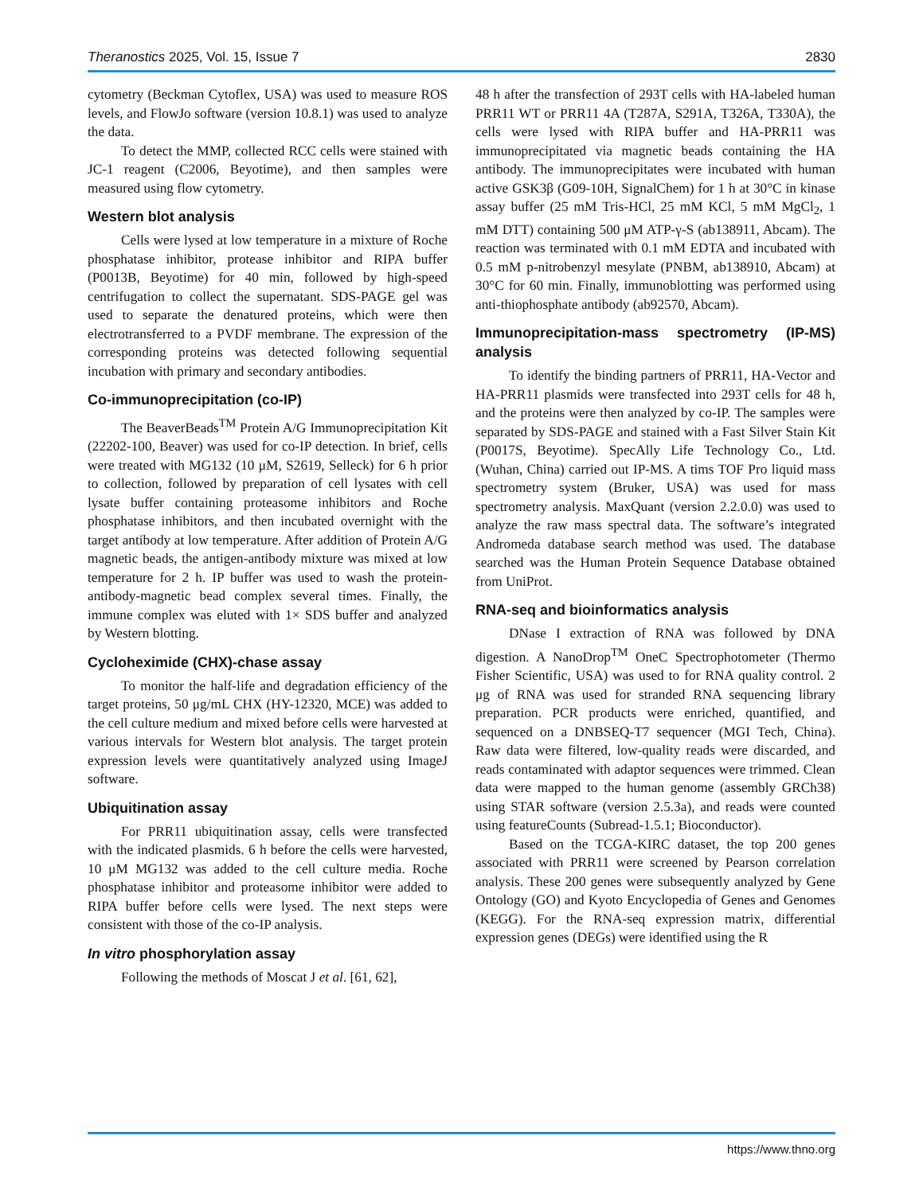Theranostics 2025, Vol. 15, Issue 7 2830
cytometry (Beckman Cytoflex, USA) was used to measure ROS levels, and FlowJo software (version 10.8.1) was used to analyze the data.
To detect the MMP, collected RCC cells were stained with JC-1 reagent (C2006, Beyotime), and then samples were measured using flow cytometry.
Western blot analysis
Cells were lysed at low temperature in a mixture of Roche phosphatase inhibitor, protease inhibitor and RIPA buffer (P0013B, Beyotime) for 40 min, followed by high-speed centrifugation to collect the supernatant. SDS-PAGE gel was used to separate the denatured proteins, which were then electrotransferred to a PVDF membrane. The expression of the corresponding proteins was detected following sequential incubation with primary and secondary antibodies.
Co-immunoprecipitation (co-IP)
The BeaverBeads<sup>TM</sup> Protein A/G Immunoprecipitation Kit (22202-100, Beaver) was used for co-IP detection. In brief, cells were treated with MG132 (10 μM, S2619, Selleck) for 6 h prior to collection, followed by preparation of cell lysates with cell lysate buffer containing proteasome inhibitors and Roche phosphatase inhibitors, and then incubated overnight with the target antibody at low temperature. After addition of Protein A/G magnetic beads, the antigen-antibody mixture was mixed at low temperature for 2 h. IP buffer was used to wash the protein-antibody-magnetic bead complex several times. Finally, the immune complex was eluted with 1× SDS buffer and analyzed by Western blotting.
Cycloheximide (CHX)-chase assay
To monitor the half-life and degradation efficiency of the target proteins, 50 μg/mL CHX (HY-12320, MCE) was added to the cell culture medium and mixed before cells were harvested at various intervals for Western blot analysis. The target protein expression levels were quantitatively analyzed using ImageJ software.
Ubiquitination assay
For PRR11 ubiquitination assay, cells were transfected with the indicated plasmids. 6 h before the cells were harvested, 10 μM MG132 was added to the cell culture media. Roche phosphatase inhibitor and proteasome inhibitor were added to RIPA buffer before cells were lysed. The next steps were consistent with those of the co-IP analysis.
In vitro phosphorylation assay
Following the methods of Moscat J et al. [61, 62],
48 h after the transfection of 293T cells with HA-labeled human PRR11 WT or PRR11 4A (T287A, S291A, T326A, T330A), the cells were lysed with RIPA buffer and HA-PRR11 was immunoprecipitated via magnetic beads containing the HA antibody. The immunoprecipitates were incubated with human active GSK3β (G09-10H, SignalChem) for 1 h at 30°C in kinase assay buffer (25 mM Tris-HCl, 25 mM KCl, 5 mM MgCl<sub>2</sub>, 1 mM DTT) containing 500 μM ATP-γ-S (ab138911, Abcam). The reaction was terminated with 0.1 mM EDTA and incubated with 0.5 mM p-nitrobenzyl mesylate (PNBM, ab138910, Abcam) at 30°C for 60 min. Finally, immunoblotting was performed using anti-thiophosphate antibody (ab92570, Abcam).
Immunoprecipitation-mass spectrometry (IP-MS) analysis
To identify the binding partners of PRR11, HA-Vector and HA-PRR11 plasmids were transfected into 293T cells for 48 h, and the proteins were then analyzed by co-IP. The samples were separated by SDS-PAGE and stained with a Fast Silver Stain Kit (P0017S, Beyotime). SpecAlly Life Technology Co., Ltd. (Wuhan, China) carried out IP-MS. A tims TOF Pro liquid mass spectrometry system (Bruker, USA) was used for mass spectrometry analysis. MaxQuant (version 2.2.0.0) was used to analyze the raw mass spectral data. The software’s integrated Andromeda database search method was used. The database searched was the Human Protein Sequence Database obtained from UniProt.
RNA-seq and bioinformatics analysis
DNase I extraction of RNA was followed by DNA digestion. A NanoDrop<sup>TM</sup> OneC Spectrophotometer (Thermo Fisher Scientific, USA) was used to for RNA quality control. 2 μg of RNA was used for stranded RNA sequencing library preparation. PCR products were enriched, quantified, and sequenced on a DNBSEQ-T7 sequencer (MGI Tech, China). Raw data were filtered, low-quality reads were discarded, and reads contaminated with adaptor sequences were trimmed. Clean data were mapped to the human genome (assembly GRCh38) using STAR software (version 2.5.3a), and reads were counted using featureCounts (Subread-1.5.1; Bioconductor).
Based on the TCGA-KIRC dataset, the top 200 genes associated with PRR11 were screened by Pearson correlation analysis. These 200 genes were subsequently analyzed by Gene Ontology (GO) and Kyoto Encyclopedia of Genes and Genomes (KEGG). For the RNA-seq expression matrix, differential expression genes (DEGs) were identified using the R
https://www.thno.org